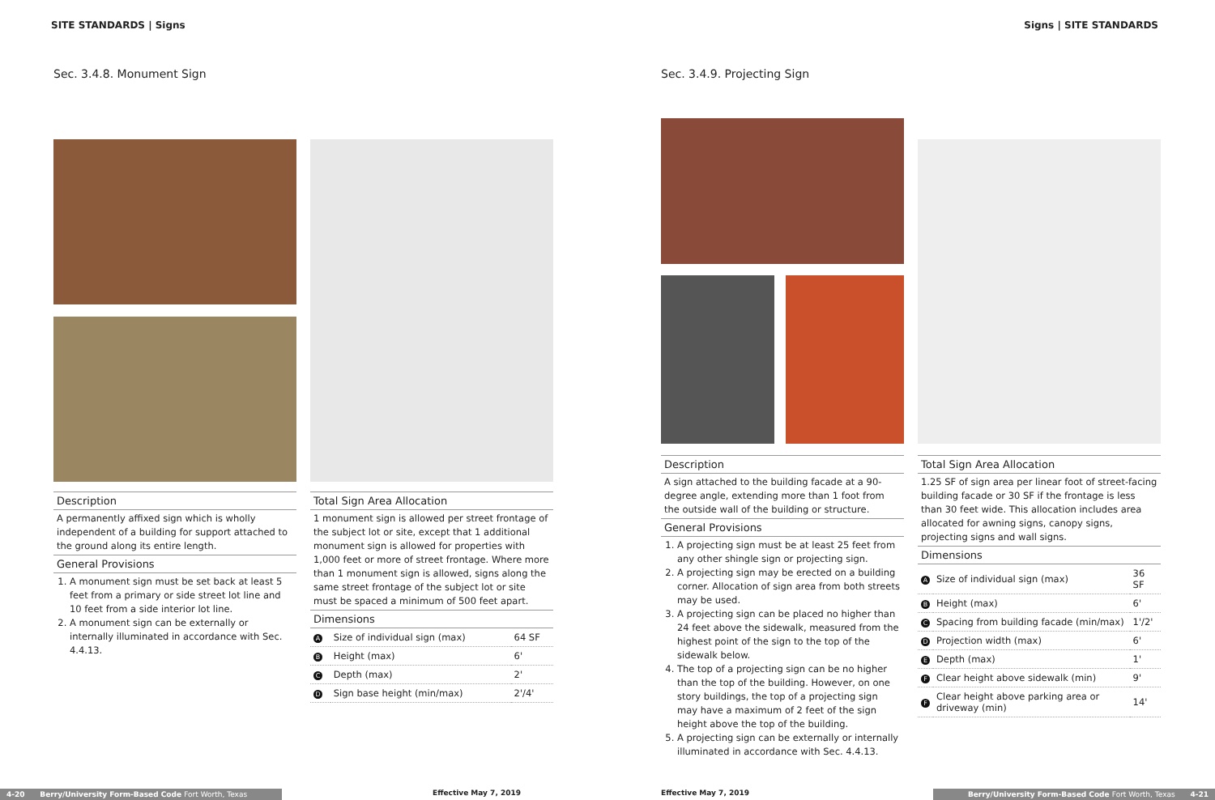SITE STANDARDS | Signs Signs | SITE STANDARDS
Sec. 3.4.8. Monument Sign
Description
A permanently affixed sign which is wholly independent of a building for support attached to the ground along its entire length.
General Provisions
1. A monument sign must be set back at least 5 feet from a primary or side street lot line and 10 feet from a side interior lot line.
2. A monument sign can be externally or internally illuminated in accordance with Sec. 4.4.13.
Total Sign Area Allocation
1 monument sign is allowed per street frontage of the subject lot or site, except that 1 additional monument sign is allowed for properties with 1,000 feet or more of street frontage. Where more than 1 monument sign is allowed, signs along the same street frontage of the subject lot or site must be spaced a minimum of 500 feet apart.
Dimensions
| A | Size of individual sign (max) | 64 SF |
| B | Height (max) | 6' |
| C | Depth (max) | 2' |
| D | Sign base height (min/max) | 2'/4' |
4-20 Berry/University Form-Based Code Fort Worth, Texas Effective May 7, 2019
Sec. 3.4.9. Projecting Sign
Description
A sign attached to the building facade at a 90-degree angle, extending more than 1 foot from the outside wall of the building or structure.
General Provisions
1. A projecting sign must be at least 25 feet from any other shingle sign or projecting sign.
2. A projecting sign may be erected on a building corner. Allocation of sign area from both streets may be used.
3. A projecting sign can be placed no higher than 24 feet above the sidewalk, measured from the highest point of the sign to the top of the sidewalk below.
4. The top of a projecting sign can be no higher than the top of the building. However, on one story buildings, the top of a projecting sign may have a maximum of 2 feet of the sign height above the top of the building.
5. A projecting sign can be externally or internally illuminated in accordance with Sec. 4.4.13.
Total Sign Area Allocation
1.25 SF of sign area per linear foot of street-facing building facade or 30 SF if the frontage is less than 30 feet wide. This allocation includes area allocated for awning signs, canopy signs, projecting signs and wall signs.
Dimensions
| A | Size of individual sign (max) | 36 SF |
| B | Height (max) | 6' |
| C | Spacing from building facade (min/max) | 1'/2' |
| D | Projection width (max) | 6' |
| E | Depth (max) | 1' |
| F | Clear height above sidewalk (min) | 9' |
| F | Clear height above parking area or driveway (min) | 14' |
Effective May 7, 2019 Berry/University Form-Based Code Fort Worth, Texas 4-21